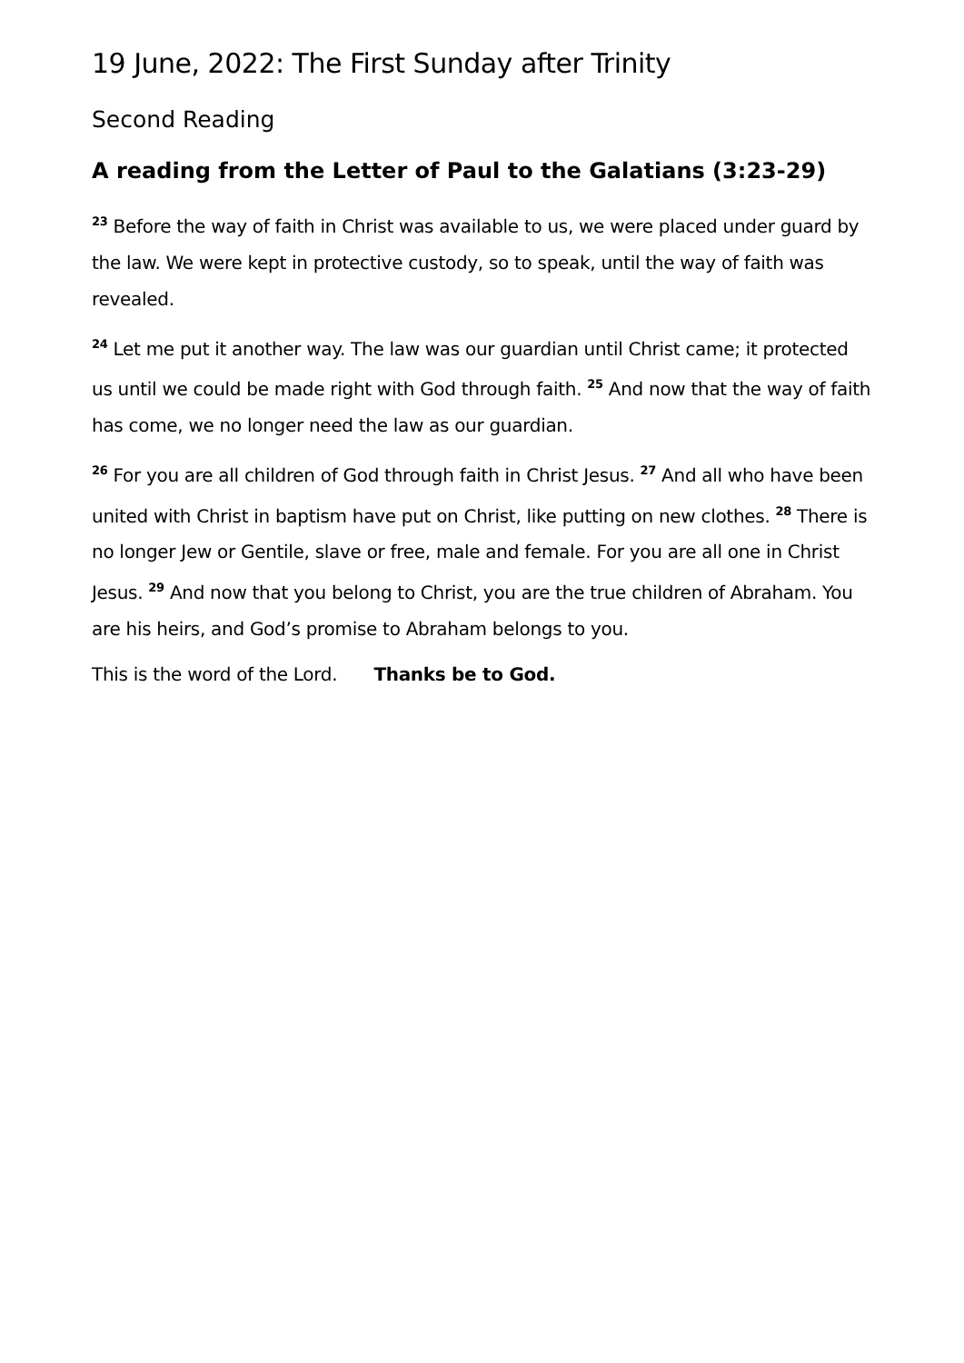19 June, 2022: The First Sunday after Trinity
Second Reading
A reading from the Letter of Paul to the Galatians (3:23-29)
<sup>23</sup> Before the way of faith in Christ was available to us, we were placed under guard by the law. We were kept in protective custody, so to speak, until the way of faith was revealed.
<sup>24</sup> Let me put it another way. The law was our guardian until Christ came; it protected us until we could be made right with God through faith. <sup>25</sup> And now that the way of faith has come, we no longer need the law as our guardian.
<sup>26</sup> For you are all children of God through faith in Christ Jesus. <sup>27</sup> And all who have been united with Christ in baptism have put on Christ, like putting on new clothes. <sup>28</sup> There is no longer Jew or Gentile, slave or free, male and female. For you are all one in Christ Jesus. <sup>29</sup> And now that you belong to Christ, you are the true children of Abraham. You are his heirs, and God’s promise to Abraham belongs to you.
This is the word of the Lord. Thanks be to God.